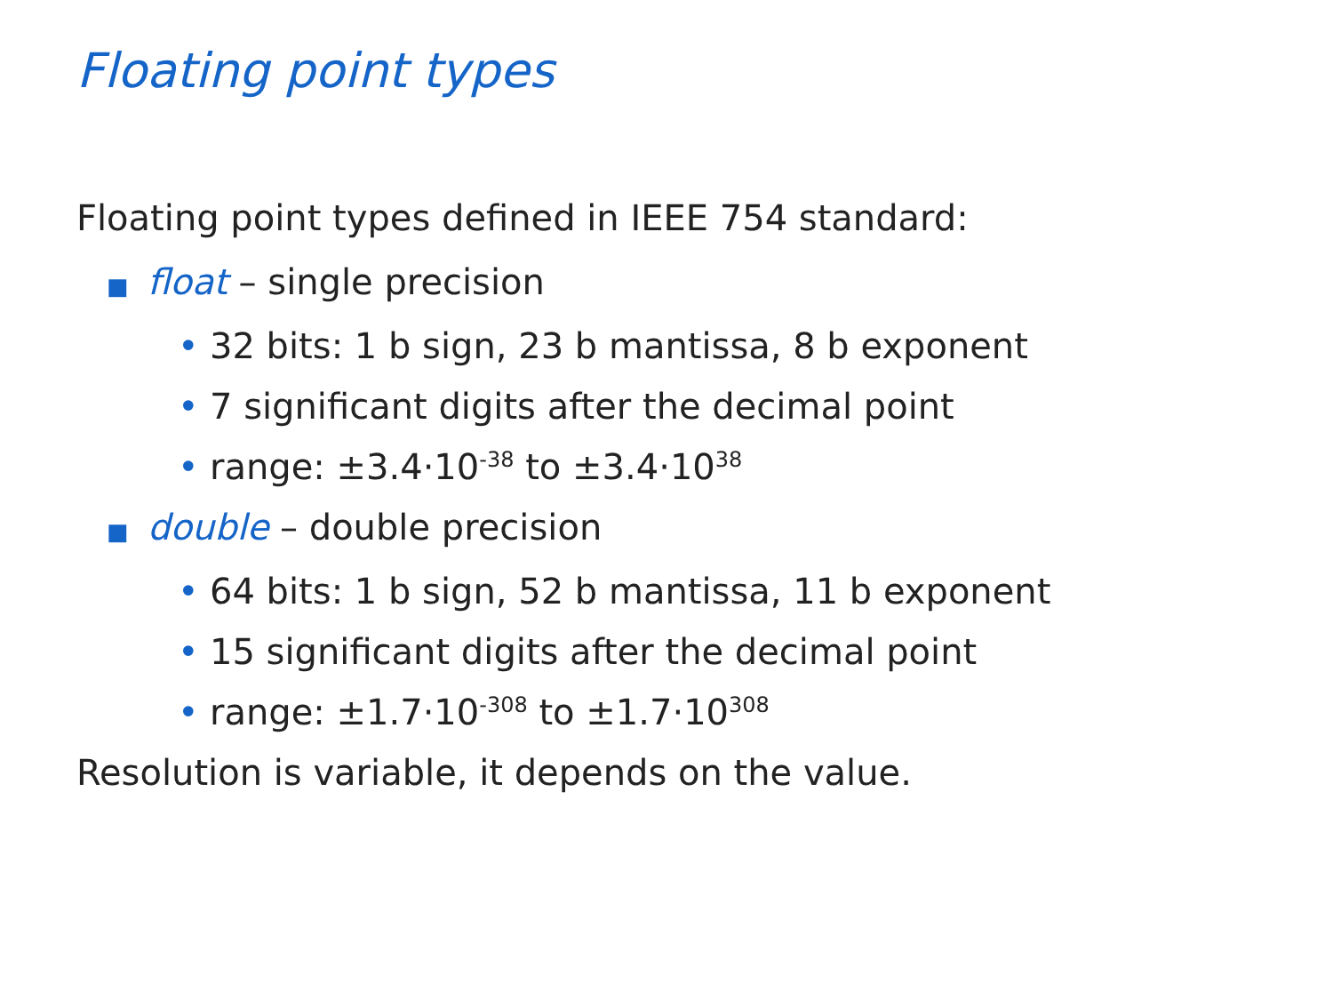Floating point types
Floating point types defined in IEEE 754 standard:
■ float – single precision
• 32 bits: 1 b sign, 23 b mantissa, 8 b exponent
• 7 significant digits after the decimal point
• range: ±3.4·10<sup>-38</sup> to ±3.4·10<sup>38</sup>
■ double – double precision
• 64 bits: 1 b sign, 52 b mantissa, 11 b exponent
• 15 significant digits after the decimal point
• range: ±1.7·10<sup>-308</sup> to ±1.7·10<sup>308</sup>
Resolution is variable, it depends on the value.